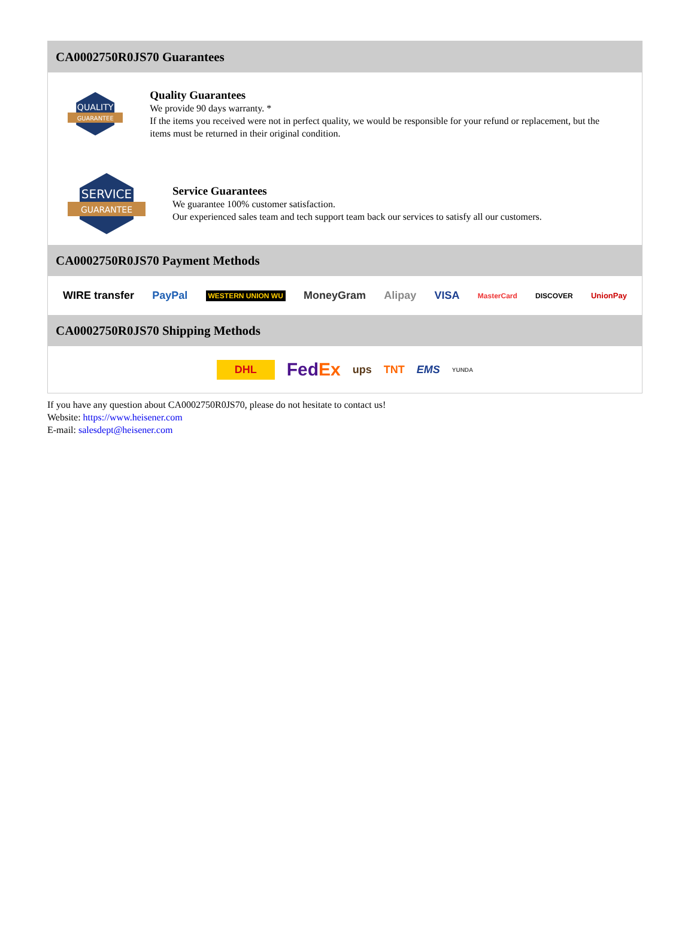CA0002750R0JS70 Guarantees
QUALITY
GUARANTEE
Quality Guarantees
We provide 90 days warranty. *
If the items you received were not in perfect quality, we would be responsible for your refund or replacement, but the items must be returned in their original condition.
SERVICE
GUARANTEE
Service Guarantees
We guarantee 100% customer satisfaction.
Our experienced sales team and tech support team back our services to satisfy all our customers.
CA0002750R0JS70 Payment Methods
WIRE transfer PayPal WESTERN UNION WU MoneyGram Alipay VISA MasterCard DISCOVER UnionPay
CA0002750R0JS70 Shipping Methods
DHL FedEx ups TNT EMS YUNDA
If you have any question about CA0002750R0JS70, please do not hesitate to contact us!
Website: https://www.heisener.com
E-mail: salesdept@heisener.com